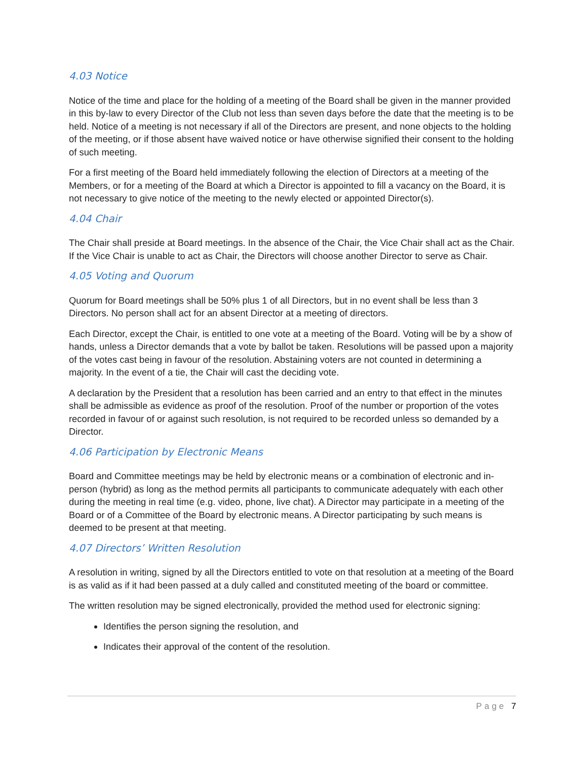4.03 Notice
Notice of the time and place for the holding of a meeting of the Board shall be given in the manner provided in this by-law to every Director of the Club not less than seven days before the date that the meeting is to be held. Notice of a meeting is not necessary if all of the Directors are present, and none objects to the holding of the meeting, or if those absent have waived notice or have otherwise signified their consent to the holding of such meeting.
For a first meeting of the Board held immediately following the election of Directors at a meeting of the Members, or for a meeting of the Board at which a Director is appointed to fill a vacancy on the Board, it is not necessary to give notice of the meeting to the newly elected or appointed Director(s).
4.04 Chair
The Chair shall preside at Board meetings. In the absence of the Chair, the Vice Chair shall act as the Chair. If the Vice Chair is unable to act as Chair, the Directors will choose another Director to serve as Chair.
4.05 Voting and Quorum
Quorum for Board meetings shall be 50% plus 1 of all Directors, but in no event shall be less than 3 Directors. No person shall act for an absent Director at a meeting of directors.
Each Director, except the Chair, is entitled to one vote at a meeting of the Board. Voting will be by a show of hands, unless a Director demands that a vote by ballot be taken. Resolutions will be passed upon a majority of the votes cast being in favour of the resolution. Abstaining voters are not counted in determining a majority. In the event of a tie, the Chair will cast the deciding vote.
A declaration by the President that a resolution has been carried and an entry to that effect in the minutes shall be admissible as evidence as proof of the resolution. Proof of the number or proportion of the votes recorded in favour of or against such resolution, is not required to be recorded unless so demanded by a Director.
4.06 Participation by Electronic Means
Board and Committee meetings may be held by electronic means or a combination of electronic and in-person (hybrid) as long as the method permits all participants to communicate adequately with each other during the meeting in real time (e.g. video, phone, live chat). A Director may participate in a meeting of the Board or of a Committee of the Board by electronic means. A Director participating by such means is deemed to be present at that meeting.
4.07 Directors’ Written Resolution
A resolution in writing, signed by all the Directors entitled to vote on that resolution at a meeting of the Board is as valid as if it had been passed at a duly called and constituted meeting of the board or committee.
The written resolution may be signed electronically, provided the method used for electronic signing:
Identifies the person signing the resolution, and
Indicates their approval of the content of the resolution.
Page 7